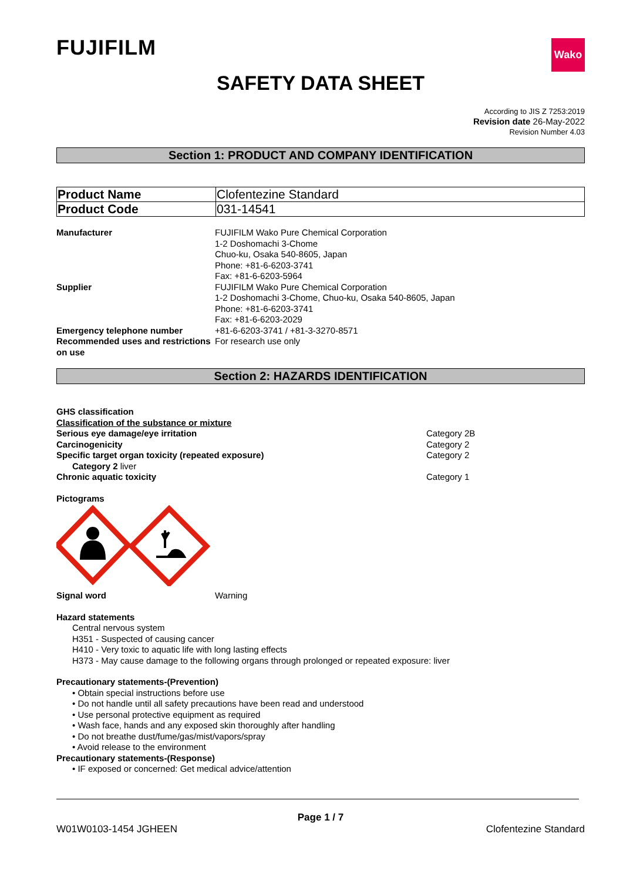FUJIFILM
Wako
SAFETY DATA SHEET
According to JIS Z 7253:2019
Revision date 26-May-2022
Revision Number 4.03
Section 1: PRODUCT AND COMPANY IDENTIFICATION
| Product Name | Clofentezine Standard |
| Product Code | 031-14541 |
| Manufacturer | FUJIFILM Wako Pure Chemical Corporation 1-2 Doshomachi 3-Chome Chuo-ku, Osaka 540-8605, Japan Phone: +81-6-6203-3741 Fax: +81-6-6203-5964 |
| Supplier | FUJIFILM Wako Pure Chemical Corporation 1-2 Doshomachi 3-Chome, Chuo-ku, Osaka 540-8605, Japan Phone: +81-6-6203-3741 Fax: +81-6-6203-2029 |
| Emergency telephone number | +81-6-6203-3741 / +81-3-3270-8571 |
| Recommended uses and restrictions on use | For research use only |
Section 2: HAZARDS IDENTIFICATION
GHS classification
Classification of the substance or mixture
Serious eye damage/eye irritation Category 2B
Carcinogenicity Category 2
Specific target organ toxicity (repeated exposure) Category 2
Category 2 liver
Chronic aquatic toxicity Category 1
Pictograms
Signal word Warning
Hazard statements
Central nervous system
H351 - Suspected of causing cancer
H410 - Very toxic to aquatic life with long lasting effects
H373 - May cause damage to the following organs through prolonged or repeated exposure: liver
Precautionary statements-(Prevention)
• Obtain special instructions before use
• Do not handle until all safety precautions have been read and understood
• Use personal protective equipment as required
• Wash face, hands and any exposed skin thoroughly after handling
• Do not breathe dust/fume/gas/mist/vapors/spray
• Avoid release to the environment
Precautionary statements-(Response)
• IF exposed or concerned: Get medical advice/attention
Page 1 / 7
W01W0103-1454 JGHEEN Clofentezine Standard